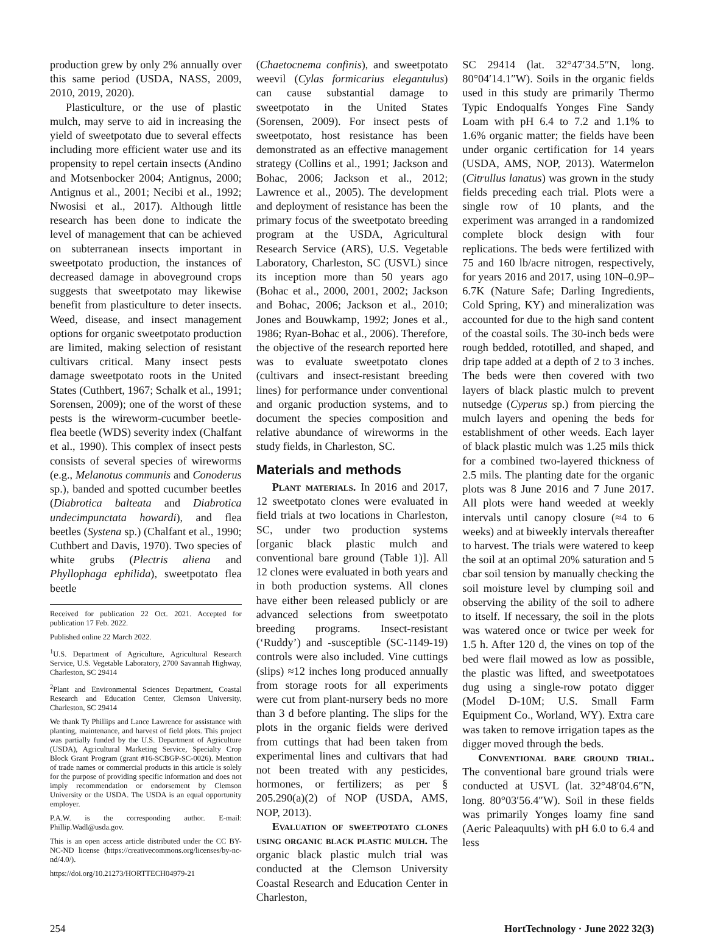production grew by only 2% annually over this same period (USDA, NASS, 2009, 2010, 2019, 2020).
Plasticulture, or the use of plastic mulch, may serve to aid in increasing the yield of sweetpotato due to several effects including more efficient water use and its propensity to repel certain insects (Andino and Motsenbocker 2004; Antignus, 2000; Antignus et al., 2001; Necibi et al., 1992; Nwosisi et al., 2017). Although little research has been done to indicate the level of management that can be achieved on subterranean insects important in sweetpotato production, the instances of decreased damage in aboveground crops suggests that sweetpotato may likewise benefit from plasticulture to deter insects. Weed, disease, and insect management options for organic sweetpotato production are limited, making selection of resistant cultivars critical. Many insect pests damage sweetpotato roots in the United States (Cuthbert, 1967; Schalk et al., 1991; Sorensen, 2009); one of the worst of these pests is the wireworm-cucumber beetle-flea beetle (WDS) severity index (Chalfant et al., 1990). This complex of insect pests consists of several species of wireworms (e.g., Melanotus communis and Conoderus sp.), banded and spotted cucumber beetles (Diabrotica balteata and Diabrotica undecimpunctata howardi), and flea beetles (Systena sp.) (Chalfant et al., 1990; Cuthbert and Davis, 1970). Two species of white grubs (Plectris aliena and Phyllophaga ephilida), sweetpotato flea beetle
Received for publication 22 Oct. 2021. Accepted for publication 17 Feb. 2022.
Published online 22 March 2022.
<sup>1</sup> U.S. Department of Agriculture, Agricultural Research Service, U.S. Vegetable Laboratory, 2700 Savannah Highway, Charleston, SC 29414
<sup>2</sup> Plant and Environmental Sciences Department, Coastal Research and Education Center, Clemson University, Charleston, SC 29414
We thank Ty Phillips and Lance Lawrence for assistance with planting, maintenance, and harvest of field plots. This project was partially funded by the U.S. Department of Agriculture (USDA), Agricultural Marketing Service, Specialty Crop Block Grant Program (grant #16-SCBGP-SC-0026). Mention of trade names or commercial products in this article is solely for the purpose of providing specific information and does not imply recommendation or endorsement by Clemson University or the USDA. The USDA is an equal opportunity employer.
P.A.W. is the corresponding author. E-mail: Phillip.Wadl@usda.gov.
This is an open access article distributed under the CC BY-NC-ND license (https://creativecommons.org/licenses/by-nc-nd/4.0/).
https://doi.org/10.21273/HORTTECH04979-21
(Chaetocnema confinis), and sweetpotato weevil (Cylas formicarius elegantulus) can cause substantial damage to sweetpotato in the United States (Sorensen, 2009). For insect pests of sweetpotato, host resistance has been demonstrated as an effective management strategy (Collins et al., 1991; Jackson and Bohac, 2006; Jackson et al., 2012; Lawrence et al., 2005). The development and deployment of resistance has been the primary focus of the sweetpotato breeding program at the USDA, Agricultural Research Service (ARS), U.S. Vegetable Laboratory, Charleston, SC (USVL) since its inception more than 50 years ago (Bohac et al., 2000, 2001, 2002; Jackson and Bohac, 2006; Jackson et al., 2010; Jones and Bouwkamp, 1992; Jones et al., 1986; Ryan-Bohac et al., 2006). Therefore, the objective of the research reported here was to evaluate sweetpotato clones (cultivars and insect-resistant breeding lines) for performance under conventional and organic production systems, and to document the species composition and relative abundance of wireworms in the study fields, in Charleston, SC.
Materials and methods
Plant materials. In 2016 and 2017, 12 sweetpotato clones were evaluated in field trials at two locations in Charleston, SC, under two production systems [organic black plastic mulch and conventional bare ground (Table 1)]. All 12 clones were evaluated in both years and in both production systems. All clones have either been released publicly or are advanced selections from sweetpotato breeding programs. Insect-resistant (‘Ruddy’) and -susceptible (SC-1149-19) controls were also included. Vine cuttings (slips) ≈12 inches long produced annually from storage roots for all experiments were cut from plant-nursery beds no more than 3 d before planting. The slips for the plots in the organic fields were derived from cuttings that had been taken from experimental lines and cultivars that had not been treated with any pesticides, hormones, or fertilizers; as per § 205.290(a)(2) of NOP (USDA, AMS, NOP, 2013).
Evaluation of sweetpotato clones using organic black plastic mulch. The organic black plastic mulch trial was conducted at the Clemson University Coastal Research and Education Center in Charleston,
SC 29414 (lat. 32°47′34.5″N, long. 80°04′14.1″W). Soils in the organic fields used in this study are primarily Thermo Typic Endoqualfs Yonges Fine Sandy Loam with pH 6.4 to 7.2 and 1.1% to 1.6% organic matter; the fields have been under organic certification for 14 years (USDA, AMS, NOP, 2013). Watermelon (Citrullus lanatus) was grown in the study fields preceding each trial. Plots were a single row of 10 plants, and the experiment was arranged in a randomized complete block design with four replications. The beds were fertilized with 75 and 160 lb/acre nitrogen, respectively, for years 2016 and 2017, using 10N–0.9P–6.7K (Nature Safe; Darling Ingredients, Cold Spring, KY) and mineralization was accounted for due to the high sand content of the coastal soils. The 30-inch beds were rough bedded, rototilled, and shaped, and drip tape added at a depth of 2 to 3 inches. The beds were then covered with two layers of black plastic mulch to prevent nutsedge (Cyperus sp.) from piercing the mulch layers and opening the beds for establishment of other weeds. Each layer of black plastic mulch was 1.25 mils thick for a combined two-layered thickness of 2.5 mils. The planting date for the organic plots was 8 June 2016 and 7 June 2017. All plots were hand weeded at weekly intervals until canopy closure (≈4 to 6 weeks) and at biweekly intervals thereafter to harvest. The trials were watered to keep the soil at an optimal 20% saturation and 5 cbar soil tension by manually checking the soil moisture level by clumping soil and observing the ability of the soil to adhere to itself. If necessary, the soil in the plots was watered once or twice per week for 1.5 h. After 120 d, the vines on top of the bed were flail mowed as low as possible, the plastic was lifted, and sweetpotatoes dug using a single-row potato digger (Model D-10M; U.S. Small Farm Equipment Co., Worland, WY). Extra care was taken to remove irrigation tapes as the digger moved through the beds.
Conventional bare ground trial. The conventional bare ground trials were conducted at USVL (lat. 32°48′04.6″N, long. 80°03′56.4″W). Soil in these fields was primarily Yonges loamy fine sand (Aeric Paleaquults) with pH 6.0 to 6.4 and less
254 HortTechnology · June 2022 32(3)